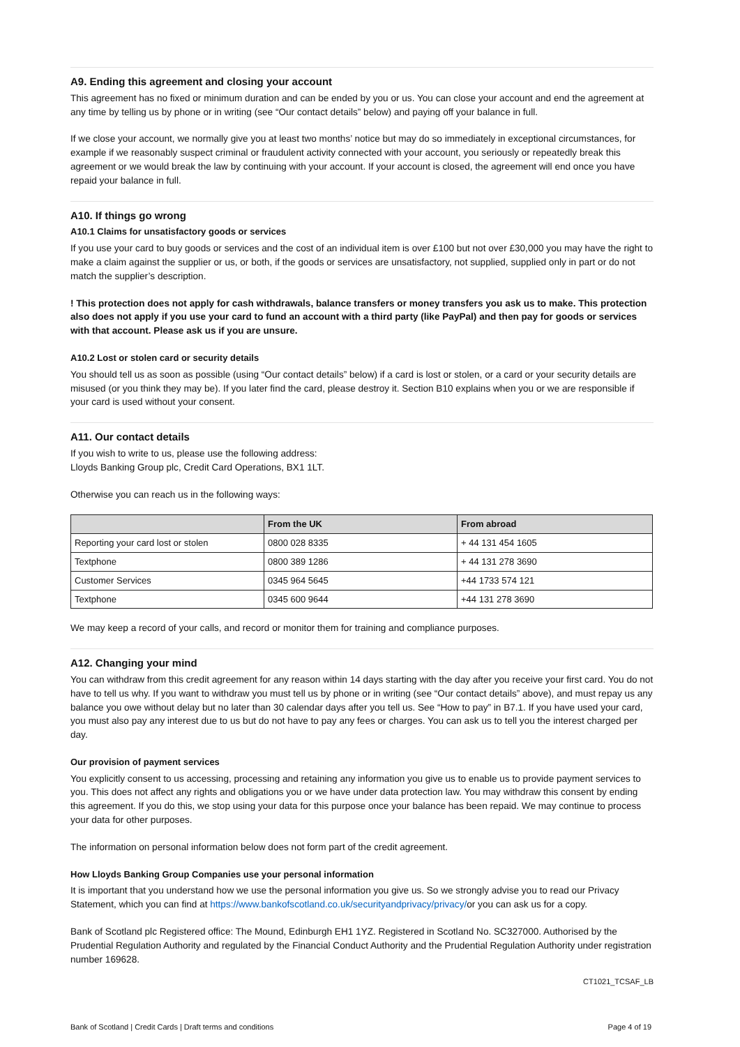A9. Ending this agreement and closing your account
This agreement has no fixed or minimum duration and can be ended by you or us. You can close your account and end the agreement at any time by telling us by phone or in writing (see “Our contact details” below) and paying off your balance in full.
If we close your account, we normally give you at least two months’ notice but may do so immediately in exceptional circumstances, for example if we reasonably suspect criminal or fraudulent activity connected with your account, you seriously or repeatedly break this agreement or we would break the law by continuing with your account. If your account is closed, the agreement will end once you have repaid your balance in full.
A10. If things go wrong
A10.1 Claims for unsatisfactory goods or services
If you use your card to buy goods or services and the cost of an individual item is over £100 but not over £30,000 you may have the right to make a claim against the supplier or us, or both, if the goods or services are unsatisfactory, not supplied, supplied only in part or do not match the supplier’s description.
! This protection does not apply for cash withdrawals, balance transfers or money transfers you ask us to make. This protection also does not apply if you use your card to fund an account with a third party (like PayPal) and then pay for goods or services with that account. Please ask us if you are unsure.
A10.2 Lost or stolen card or security details
You should tell us as soon as possible (using “Our contact details” below) if a card is lost or stolen, or a card or your security details are misused (or you think they may be). If you later find the card, please destroy it. Section B10 explains when you or we are responsible if your card is used without your consent.
A11. Our contact details
If you wish to write to us, please use the following address:
Lloyds Banking Group plc, Credit Card Operations, BX1 1LT.
Otherwise you can reach us in the following ways:
| | From the UK | From abroad |
| --- | --- | --- |
| Reporting your card lost or stolen | 0800 028 8335 | + 44 131 454 1605 |
| Textphone | 0800 389 1286 | + 44 131 278 3690 |
| Customer Services | 0345 964 5645 | +44 1733 574 121 |
| Textphone | 0345 600 9644 | +44 131 278 3690 |
We may keep a record of your calls, and record or monitor them for training and compliance purposes.
A12. Changing your mind
You can withdraw from this credit agreement for any reason within 14 days starting with the day after you receive your first card. You do not have to tell us why. If you want to withdraw you must tell us by phone or in writing (see “Our contact details” above), and must repay us any balance you owe without delay but no later than 30 calendar days after you tell us. See “How to pay” in B7.1. If you have used your card, you must also pay any interest due to us but do not have to pay any fees or charges. You can ask us to tell you the interest charged per day.
Our provision of payment services
You explicitly consent to us accessing, processing and retaining any information you give us to enable us to provide payment services to you. This does not affect any rights and obligations you or we have under data protection law. You may withdraw this consent by ending this agreement. If you do this, we stop using your data for this purpose once your balance has been repaid. We may continue to process your data for other purposes.
The information on personal information below does not form part of the credit agreement.
How Lloyds Banking Group Companies use your personal information
It is important that you understand how we use the personal information you give us. So we strongly advise you to read our Privacy Statement, which you can find at https://www.bankofscotland.co.uk/securityandprivacy/privacy/or you can ask us for a copy.
Bank of Scotland plc Registered office: The Mound, Edinburgh EH1 1YZ. Registered in Scotland No. SC327000. Authorised by the Prudential Regulation Authority and regulated by the Financial Conduct Authority and the Prudential Regulation Authority under registration number 169628.
CT1021_TCSAF_LB
Bank of Scotland | Credit Cards | Draft terms and conditions Page 4 of 19